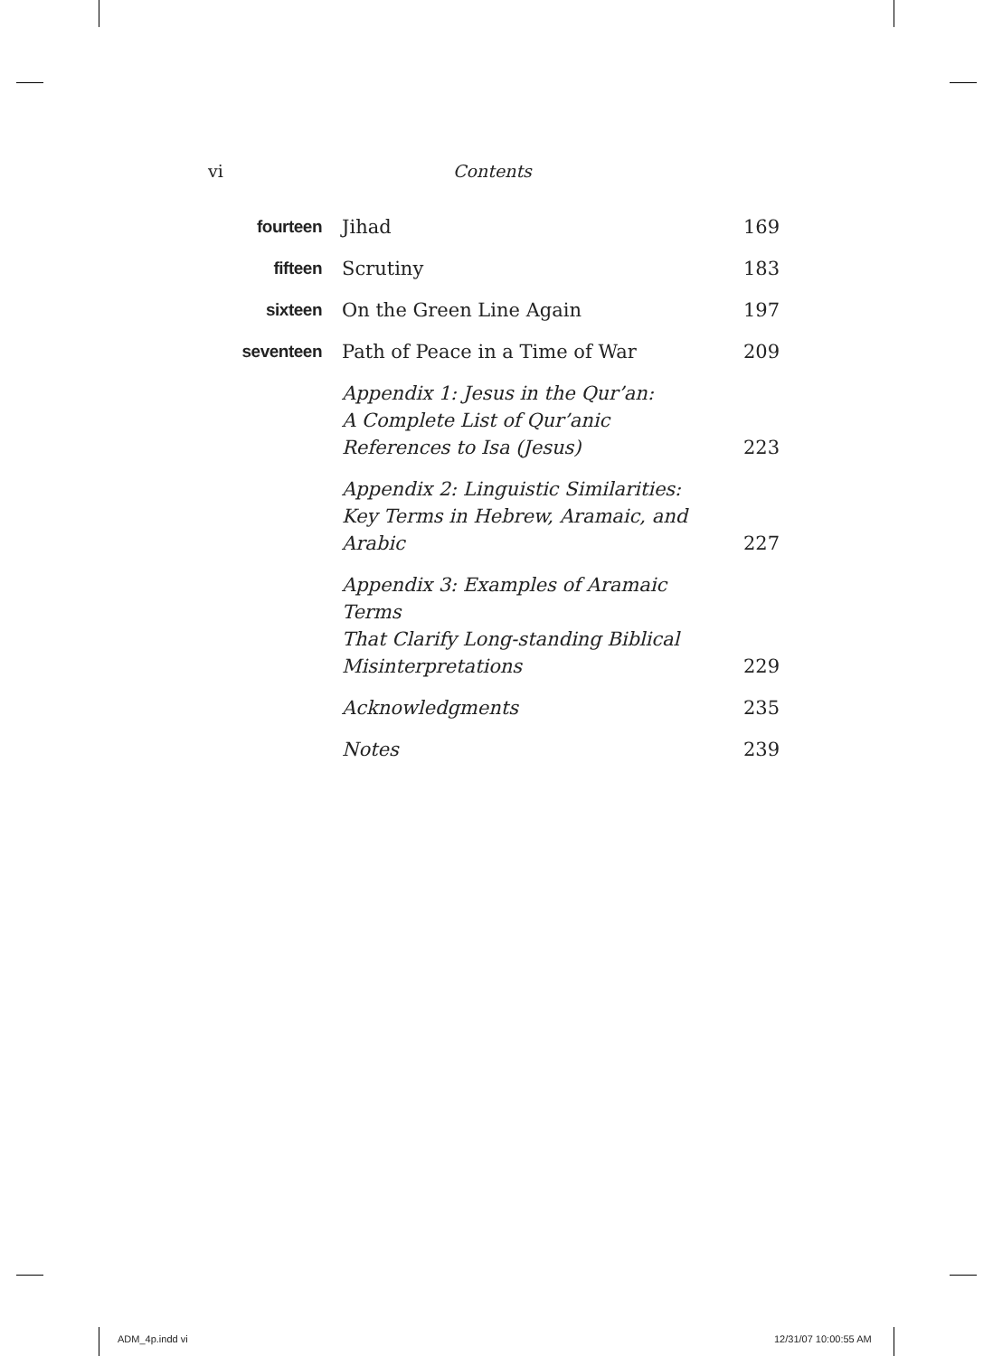vi
Contents
| fourteen | Jihad | 169 |
| fifteen | Scrutiny | 183 |
| sixteen | On the Green Line Again | 197 |
| seventeen | Path of Peace in a Time of War | 209 |
| | Appendix 1: Jesus in the Qur’an: A Complete List of Qur’anic References to Isa (Jesus) | 223 |
| | Appendix 2: Linguistic Similarities: Key Terms in Hebrew, Aramaic, and Arabic | 227 |
| | Appendix 3: Examples of Aramaic Terms That Clarify Long-standing Biblical Misinterpretations | 229 |
| | Acknowledgments | 235 |
| | Notes | 239 |
ADM_4p.indd vi 12/31/07 10:00:55 AM